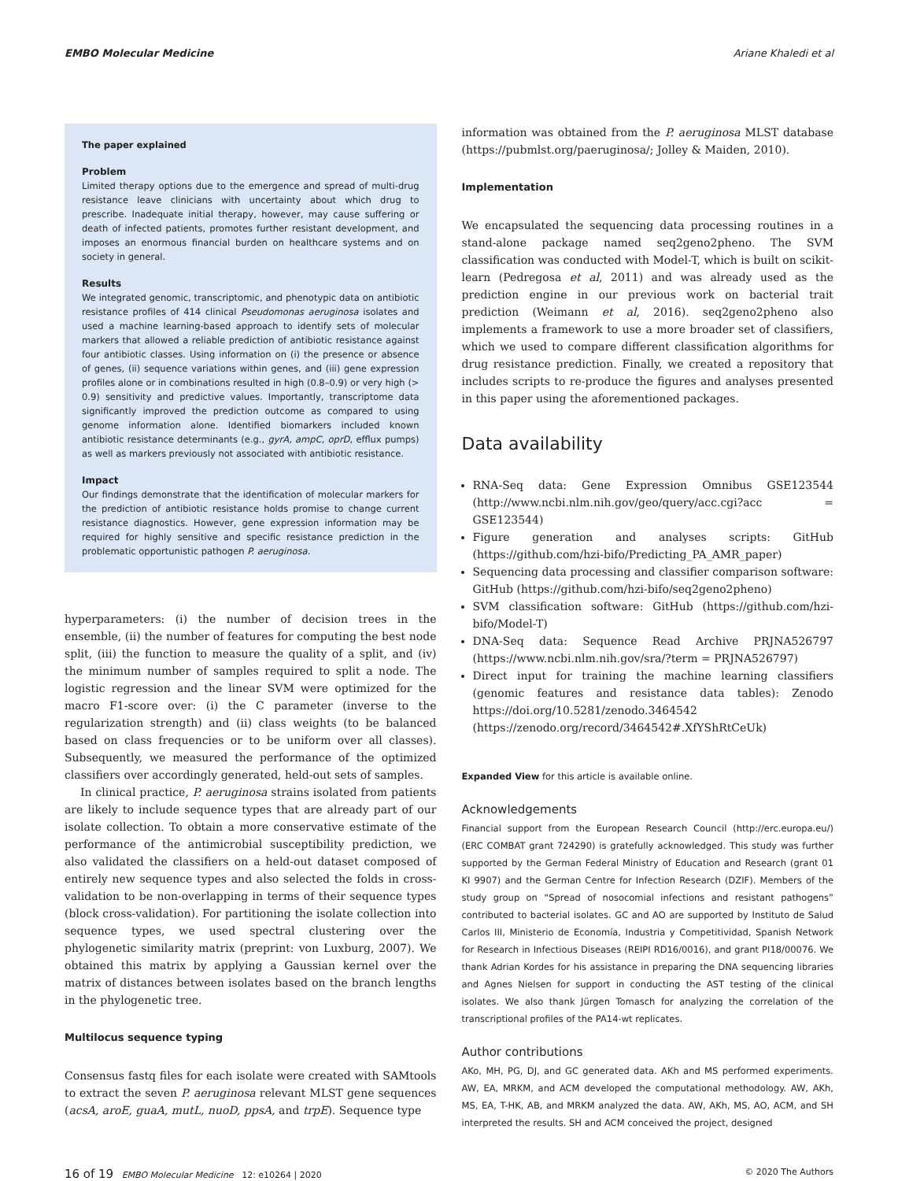EMBO Molecular Medicine Ariane Khaledi et al
The paper explained
Problem
Limited therapy options due to the emergence and spread of multi-drug resistance leave clinicians with uncertainty about which drug to prescribe. Inadequate initial therapy, however, may cause suffering or death of infected patients, promotes further resistant development, and imposes an enormous financial burden on healthcare systems and on society in general.
Results
We integrated genomic, transcriptomic, and phenotypic data on antibiotic resistance profiles of 414 clinical Pseudomonas aeruginosa isolates and used a machine learning-based approach to identify sets of molecular markers that allowed a reliable prediction of antibiotic resistance against four antibiotic classes. Using information on (i) the presence or absence of genes, (ii) sequence variations within genes, and (iii) gene expression profiles alone or in combinations resulted in high (0.8–0.9) or very high (> 0.9) sensitivity and predictive values. Importantly, transcriptome data significantly improved the prediction outcome as compared to using genome information alone. Identified biomarkers included known antibiotic resistance determinants (e.g., gyrA, ampC, oprD, efflux pumps) as well as markers previously not associated with antibiotic resistance.
Impact
Our findings demonstrate that the identification of molecular markers for the prediction of antibiotic resistance holds promise to change current resistance diagnostics. However, gene expression information may be required for highly sensitive and specific resistance prediction in the problematic opportunistic pathogen P. aeruginosa.
hyperparameters: (i) the number of decision trees in the ensemble, (ii) the number of features for computing the best node split, (iii) the function to measure the quality of a split, and (iv) the minimum number of samples required to split a node. The logistic regression and the linear SVM were optimized for the macro F1-score over: (i) the C parameter (inverse to the regularization strength) and (ii) class weights (to be balanced based on class frequencies or to be uniform over all classes). Subsequently, we measured the performance of the optimized classifiers over accordingly generated, held-out sets of samples.
In clinical practice, P. aeruginosa strains isolated from patients are likely to include sequence types that are already part of our isolate collection. To obtain a more conservative estimate of the performance of the antimicrobial susceptibility prediction, we also validated the classifiers on a held-out dataset composed of entirely new sequence types and also selected the folds in cross-validation to be non-overlapping in terms of their sequence types (block cross-validation). For partitioning the isolate collection into sequence types, we used spectral clustering over the phylogenetic similarity matrix (preprint: von Luxburg, 2007). We obtained this matrix by applying a Gaussian kernel over the matrix of distances between isolates based on the branch lengths in the phylogenetic tree.
Multilocus sequence typing
Consensus fastq files for each isolate were created with SAMtools to extract the seven P. aeruginosa relevant MLST gene sequences (acsA, aroE, guaA, mutL, nuoD, ppsA, and trpE). Sequence type
information was obtained from the P. aeruginosa MLST database (https://pubmlst.org/paeruginosa/; Jolley & Maiden, 2010).
Implementation
We encapsulated the sequencing data processing routines in a stand-alone package named seq2geno2pheno. The SVM classification was conducted with Model-T, which is built on scikit-learn (Pedregosa et al, 2011) and was already used as the prediction engine in our previous work on bacterial trait prediction (Weimann et al, 2016). seq2geno2pheno also implements a framework to use a more broader set of classifiers, which we used to compare different classification algorithms for drug resistance prediction. Finally, we created a repository that includes scripts to re-produce the figures and analyses presented in this paper using the aforementioned packages.
Data availability
RNA-Seq data: Gene Expression Omnibus GSE123544 (http://www.ncbi.nlm.nih.gov/geo/query/acc.cgi?acc = GSE123544)
Figure generation and analyses scripts: GitHub (https://github.com/hzi-bifo/Predicting_PA_AMR_paper)
Sequencing data processing and classifier comparison software: GitHub (https://github.com/hzi-bifo/seq2geno2pheno)
SVM classification software: GitHub (https://github.com/hzi-bifo/Model-T)
DNA-Seq data: Sequence Read Archive PRJNA526797 (https://www.ncbi.nlm.nih.gov/sra/?term = PRJNA526797)
Direct input for training the machine learning classifiers (genomic features and resistance data tables): Zenodo https://doi.org/10.5281/zenodo.3464542 (https://zenodo.org/record/3464542#.XfYShRtCeUk)
Expanded View for this article is available online.
Acknowledgements
Financial support from the European Research Council (http://erc.europa.eu/) (ERC COMBAT grant 724290) is gratefully acknowledged. This study was further supported by the German Federal Ministry of Education and Research (grant 01 KI 9907) and the German Centre for Infection Research (DZIF). Members of the study group on “Spread of nosocomial infections and resistant pathogens” contributed to bacterial isolates. GC and AO are supported by Instituto de Salud Carlos III, Ministerio de Economía, Industria y Competitividad, Spanish Network for Research in Infectious Diseases (REIPI RD16/0016), and grant PI18/00076. We thank Adrian Kordes for his assistance in preparing the DNA sequencing libraries and Agnes Nielsen for support in conducting the AST testing of the clinical isolates. We also thank Jürgen Tomasch for analyzing the correlation of the transcriptional profiles of the PA14-wt replicates.
Author contributions
AKo, MH, PG, DJ, and GC generated data. AKh and MS performed experiments. AW, EA, MRKM, and ACM developed the computational methodology. AW, AKh, MS, EA, T-HK, AB, and MRKM analyzed the data. AW, AKh, MS, AO, ACM, and SH interpreted the results. SH and ACM conceived the project, designed
16 of 19 EMBO Molecular Medicine 12: e10264 | 2020 © 2020 The Authors